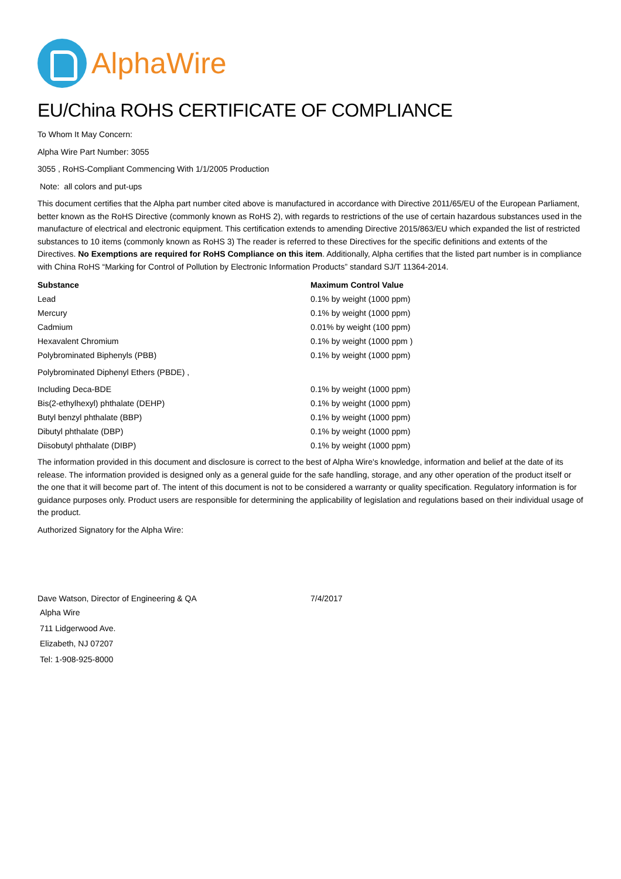AlphaWire
EU/China ROHS CERTIFICATE OF COMPLIANCE
To Whom It May Concern:
Alpha Wire Part Number: 3055
3055 , RoHS-Compliant Commencing With 1/1/2005 Production
Note: all colors and put-ups
This document certifies that the Alpha part number cited above is manufactured in accordance with Directive 2011/65/EU of the European Parliament, better known as the RoHS Directive (commonly known as RoHS 2), with regards to restrictions of the use of certain hazardous substances used in the manufacture of electrical and electronic equipment. This certification extends to amending Directive 2015/863/EU which expanded the list of restricted substances to 10 items (commonly known as RoHS 3) The reader is referred to these Directives for the specific definitions and extents of the Directives. No Exemptions are required for RoHS Compliance on this item. Additionally, Alpha certifies that the listed part number is in compliance with China RoHS “Marking for Control of Pollution by Electronic Information Products” standard SJ/T 11364-2014.
| Substance | Maximum Control Value |
| --- | --- |
| Lead | 0.1% by weight (1000 ppm) |
| Mercury | 0.1% by weight (1000 ppm) |
| Cadmium | 0.01% by weight (100 ppm) |
| Hexavalent Chromium | 0.1% by weight (1000 ppm ) |
| Polybrominated Biphenyls (PBB) | 0.1% by weight (1000 ppm) |
| Polybrominated Diphenyl Ethers (PBDE) , | |
| Including Deca-BDE | 0.1% by weight (1000 ppm) |
| Bis(2-ethylhexyl) phthalate (DEHP) | 0.1% by weight (1000 ppm) |
| Butyl benzyl phthalate (BBP) | 0.1% by weight (1000 ppm) |
| Dibutyl phthalate (DBP) | 0.1% by weight (1000 ppm) |
| Diisobutyl phthalate (DIBP) | 0.1% by weight (1000 ppm) |
The information provided in this document and disclosure is correct to the best of Alpha Wire's knowledge, information and belief at the date of its release. The information provided is designed only as a general guide for the safe handling, storage, and any other operation of the product itself or the one that it will become part of. The intent of this document is not to be considered a warranty or quality specification. Regulatory information is for guidance purposes only. Product users are responsible for determining the applicability of legislation and regulations based on their individual usage of the product.
Authorized Signatory for the Alpha Wire:
Dave Watson, Director of Engineering & QA 7/4/2017
Alpha Wire
711 Lidgerwood Ave.
Elizabeth, NJ 07207
Tel: 1-908-925-8000